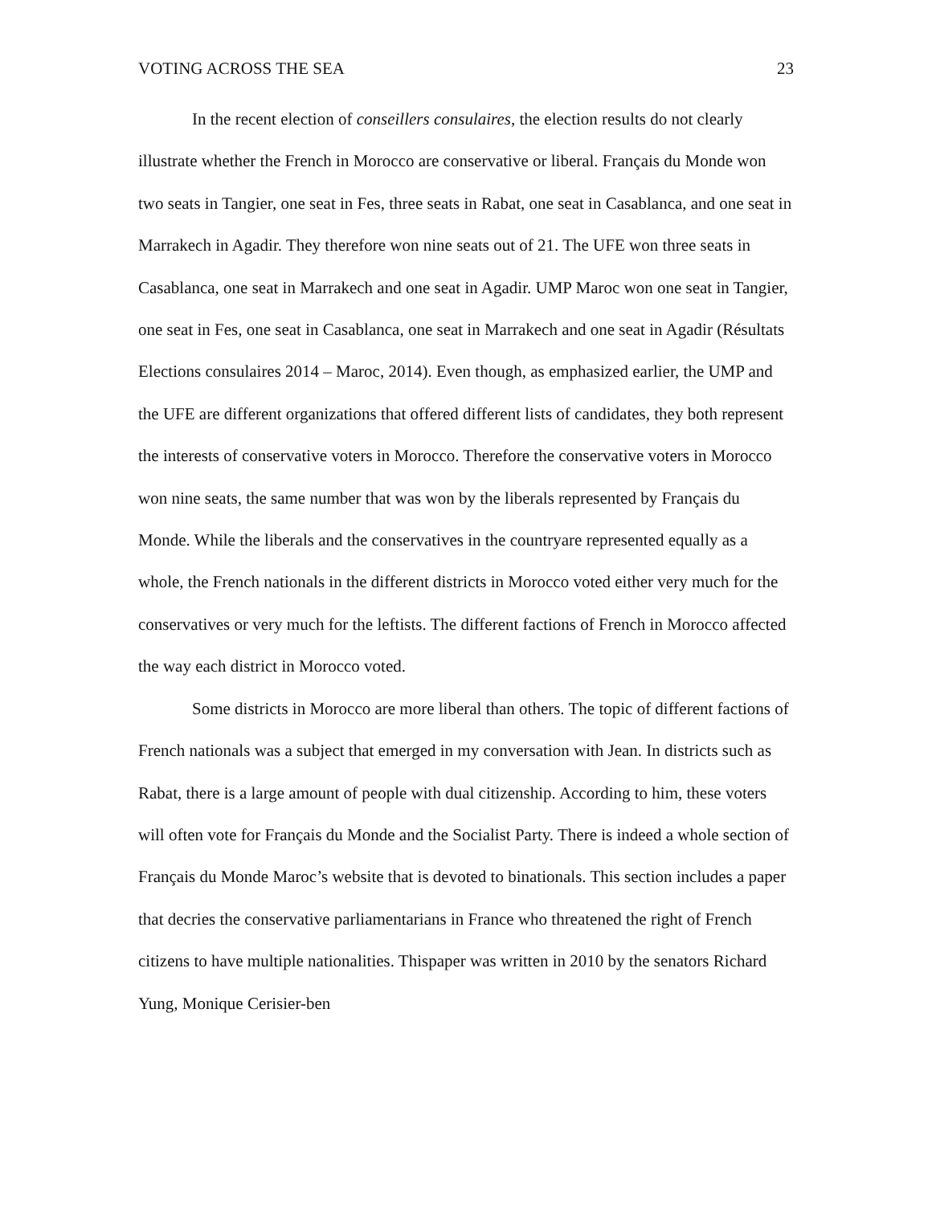VOTING ACROSS THE SEA 23
In the recent election of conseillers consulaires, the election results do not clearly illustrate whether the French in Morocco are conservative or liberal. Français du Monde won two seats in Tangier, one seat in Fes, three seats in Rabat, one seat in Casablanca, and one seat in Marrakech in Agadir. They therefore won nine seats out of 21. The UFE won three seats in Casablanca, one seat in Marrakech and one seat in Agadir. UMP Maroc won one seat in Tangier, one seat in Fes, one seat in Casablanca, one seat in Marrakech and one seat in Agadir (Résultats Elections consulaires 2014 – Maroc, 2014). Even though, as emphasized earlier, the UMP and the UFE are different organizations that offered different lists of candidates, they both represent the interests of conservative voters in Morocco. Therefore the conservative voters in Morocco won nine seats, the same number that was won by the liberals represented by Français du Monde. While the liberals and the conservatives in the countryare represented equally as a whole, the French nationals in the different districts in Morocco voted either very much for the conservatives or very much for the leftists. The different factions of French in Morocco affected the way each district in Morocco voted.
Some districts in Morocco are more liberal than others. The topic of different factions of French nationals was a subject that emerged in my conversation with Jean. In districts such as Rabat, there is a large amount of people with dual citizenship. According to him, these voters will often vote for Français du Monde and the Socialist Party. There is indeed a whole section of Français du Monde Maroc’s website that is devoted to binationals. This section includes a paper that decries the conservative parliamentarians in France who threatened the right of French citizens to have multiple nationalities. Thispaper was written in 2010 by the senators Richard Yung, Monique Cerisier-ben